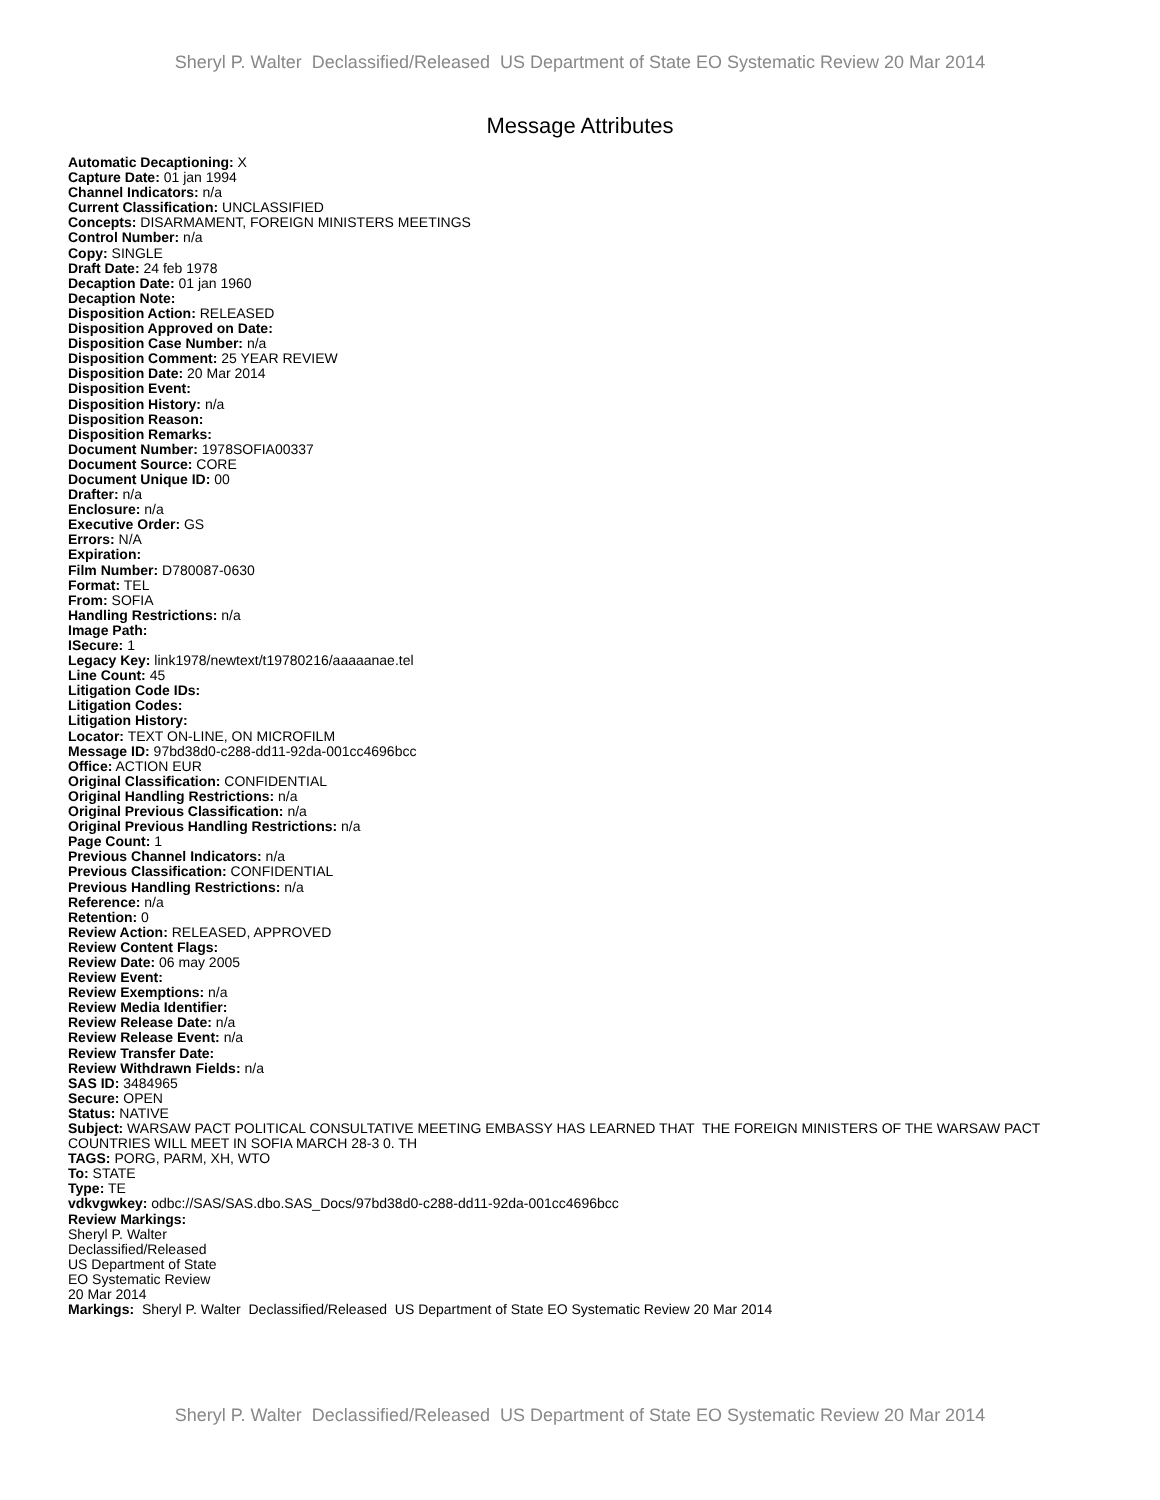Sheryl P. Walter Declassified/Released US Department of State EO Systematic Review 20 Mar 2014
Message Attributes
Automatic Decaptioning: X
Capture Date: 01 jan 1994
Channel Indicators: n/a
Current Classification: UNCLASSIFIED
Concepts: DISARMAMENT, FOREIGN MINISTERS MEETINGS
Control Number: n/a
Copy: SINGLE
Draft Date: 24 feb 1978
Decaption Date: 01 jan 1960
Decaption Note:
Disposition Action: RELEASED
Disposition Approved on Date:
Disposition Case Number: n/a
Disposition Comment: 25 YEAR REVIEW
Disposition Date: 20 Mar 2014
Disposition Event:
Disposition History: n/a
Disposition Reason:
Disposition Remarks:
Document Number: 1978SOFIA00337
Document Source: CORE
Document Unique ID: 00
Drafter: n/a
Enclosure: n/a
Executive Order: GS
Errors: N/A
Expiration:
Film Number: D780087-0630
Format: TEL
From: SOFIA
Handling Restrictions: n/a
Image Path:
ISecure: 1
Legacy Key: link1978/newtext/t19780216/aaaaanae.tel
Line Count: 45
Litigation Code IDs:
Litigation Codes:
Litigation History:
Locator: TEXT ON-LINE, ON MICROFILM
Message ID: 97bd38d0-c288-dd11-92da-001cc4696bcc
Office: ACTION EUR
Original Classification: CONFIDENTIAL
Original Handling Restrictions: n/a
Original Previous Classification: n/a
Original Previous Handling Restrictions: n/a
Page Count: 1
Previous Channel Indicators: n/a
Previous Classification: CONFIDENTIAL
Previous Handling Restrictions: n/a
Reference: n/a
Retention: 0
Review Action: RELEASED, APPROVED
Review Content Flags:
Review Date: 06 may 2005
Review Event:
Review Exemptions: n/a
Review Media Identifier:
Review Release Date: n/a
Review Release Event: n/a
Review Transfer Date:
Review Withdrawn Fields: n/a
SAS ID: 3484965
Secure: OPEN
Status: NATIVE
Subject: WARSAW PACT POLITICAL CONSULTATIVE MEETING EMBASSY HAS LEARNED THAT THE FOREIGN MINISTERS OF THE WARSAW PACT COUNTRIES WILL MEET IN SOFIA MARCH 28-3 0. TH
TAGS: PORG, PARM, XH, WTO
To: STATE
Type: TE
vdkvgwkey: odbc://SAS/SAS.dbo.SAS_Docs/97bd38d0-c288-dd11-92da-001cc4696bcc
Review Markings:
Sheryl P. Walter
Declassified/Released
US Department of State
EO Systematic Review
20 Mar 2014
Markings: Sheryl P. Walter Declassified/Released US Department of State EO Systematic Review 20 Mar 2014
Sheryl P. Walter Declassified/Released US Department of State EO Systematic Review 20 Mar 2014